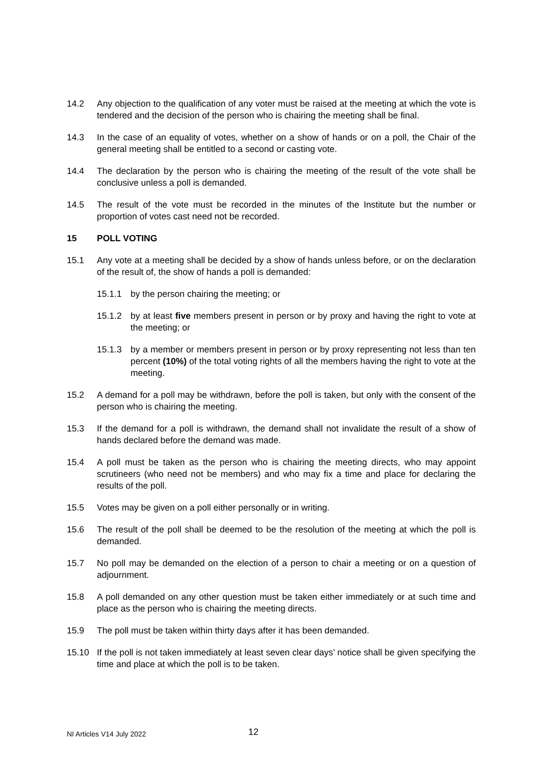14.2 Any objection to the qualification of any voter must be raised at the meeting at which the vote is tendered and the decision of the person who is chairing the meeting shall be final.
14.3 In the case of an equality of votes, whether on a show of hands or on a poll, the Chair of the general meeting shall be entitled to a second or casting vote.
14.4 The declaration by the person who is chairing the meeting of the result of the vote shall be conclusive unless a poll is demanded.
14.5 The result of the vote must be recorded in the minutes of the Institute but the number or proportion of votes cast need not be recorded.
15 POLL VOTING
15.1 Any vote at a meeting shall be decided by a show of hands unless before, or on the declaration of the result of, the show of hands a poll is demanded:
15.1.1 by the person chairing the meeting; or
15.1.2 by at least five members present in person or by proxy and having the right to vote at the meeting; or
15.1.3 by a member or members present in person or by proxy representing not less than ten percent (10%) of the total voting rights of all the members having the right to vote at the meeting.
15.2 A demand for a poll may be withdrawn, before the poll is taken, but only with the consent of the person who is chairing the meeting.
15.3 If the demand for a poll is withdrawn, the demand shall not invalidate the result of a show of hands declared before the demand was made.
15.4 A poll must be taken as the person who is chairing the meeting directs, who may appoint scrutineers (who need not be members) and who may fix a time and place for declaring the results of the poll.
15.5 Votes may be given on a poll either personally or in writing.
15.6 The result of the poll shall be deemed to be the resolution of the meeting at which the poll is demanded.
15.7 No poll may be demanded on the election of a person to chair a meeting or on a question of adjournment.
15.8 A poll demanded on any other question must be taken either immediately or at such time and place as the person who is chairing the meeting directs.
15.9 The poll must be taken within thirty days after it has been demanded.
15.10 If the poll is not taken immediately at least seven clear days’ notice shall be given specifying the time and place at which the poll is to be taken.
NI Articles V14 July 2022 12